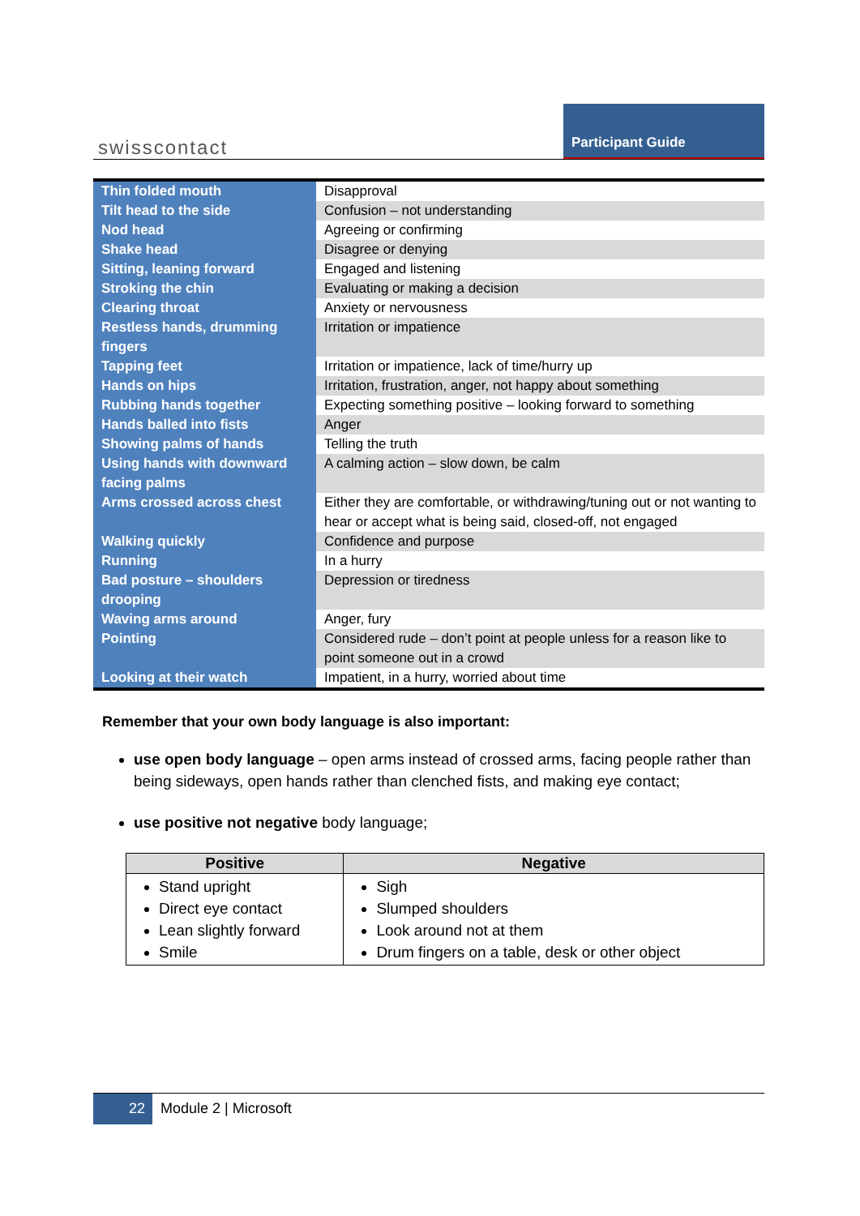swisscontact
Participant Guide
| Thin folded mouth | Disapproval |
| Tilt head to the side | Confusion – not understanding |
| Nod head | Agreeing or confirming |
| Shake head | Disagree or denying |
| Sitting, leaning forward | Engaged and listening |
| Stroking the chin | Evaluating or making a decision |
| Clearing throat | Anxiety or nervousness |
| Restless hands, drumming fingers | Irritation or impatience |
| Tapping feet | Irritation or impatience, lack of time/hurry up |
| Hands on hips | Irritation, frustration, anger, not happy about something |
| Rubbing hands together | Expecting something positive – looking forward to something |
| Hands balled into fists | Anger |
| Showing palms of hands | Telling the truth |
| Using hands with downward facing palms | A calming action – slow down, be calm |
| Arms crossed across chest | Either they are comfortable, or withdrawing/tuning out or not wanting to hear or accept what is being said, closed-off, not engaged |
| Walking quickly | Confidence and purpose |
| Running | In a hurry |
| Bad posture – shoulders drooping | Depression or tiredness |
| Waving arms around | Anger, fury |
| Pointing | Considered rude – don’t point at people unless for a reason like to point someone out in a crowd |
| Looking at their watch | Impatient, in a hurry, worried about time |
Remember that your own body language is also important:
use open body language – open arms instead of crossed arms, facing people rather than being sideways, open hands rather than clenched fists, and making eye contact;
use positive not negative body language;
| Positive | Negative |
| --- | --- |
| Stand upright Direct eye contact Lean slightly forward Smile | Sigh Slumped shoulders Look around not at them Drum fingers on a table, desk or other object |
22
Module 2 | Microsoft